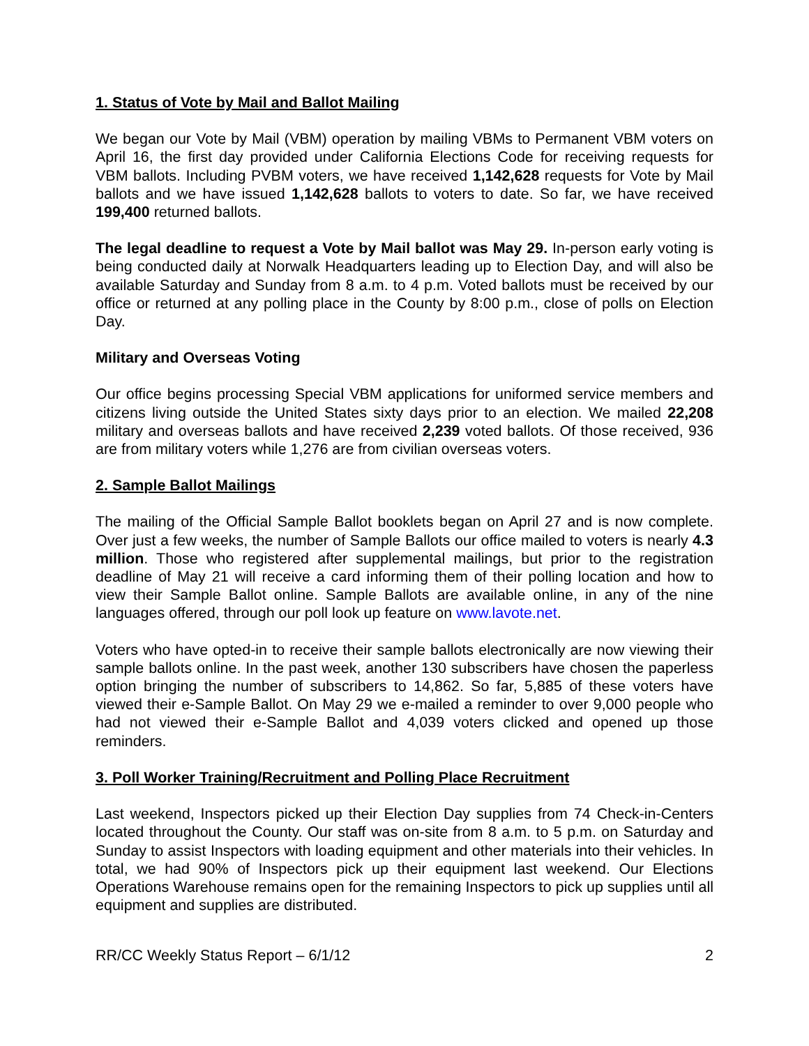1. Status of Vote by Mail and Ballot Mailing
We began our Vote by Mail (VBM) operation by mailing VBMs to Permanent VBM voters on April 16, the first day provided under California Elections Code for receiving requests for VBM ballots. Including PVBM voters, we have received 1,142,628 requests for Vote by Mail ballots and we have issued 1,142,628 ballots to voters to date. So far, we have received 199,400 returned ballots.
The legal deadline to request a Vote by Mail ballot was May 29. In-person early voting is being conducted daily at Norwalk Headquarters leading up to Election Day, and will also be available Saturday and Sunday from 8 a.m. to 4 p.m. Voted ballots must be received by our office or returned at any polling place in the County by 8:00 p.m., close of polls on Election Day.
Military and Overseas Voting
Our office begins processing Special VBM applications for uniformed service members and citizens living outside the United States sixty days prior to an election. We mailed 22,208 military and overseas ballots and have received 2,239 voted ballots. Of those received, 936 are from military voters while 1,276 are from civilian overseas voters.
2. Sample Ballot Mailings
The mailing of the Official Sample Ballot booklets began on April 27 and is now complete. Over just a few weeks, the number of Sample Ballots our office mailed to voters is nearly 4.3 million. Those who registered after supplemental mailings, but prior to the registration deadline of May 21 will receive a card informing them of their polling location and how to view their Sample Ballot online. Sample Ballots are available online, in any of the nine languages offered, through our poll look up feature on www.lavote.net.
Voters who have opted-in to receive their sample ballots electronically are now viewing their sample ballots online. In the past week, another 130 subscribers have chosen the paperless option bringing the number of subscribers to 14,862. So far, 5,885 of these voters have viewed their e-Sample Ballot. On May 29 we e-mailed a reminder to over 9,000 people who had not viewed their e-Sample Ballot and 4,039 voters clicked and opened up those reminders.
3. Poll Worker Training/Recruitment and Polling Place Recruitment
Last weekend, Inspectors picked up their Election Day supplies from 74 Check-in-Centers located throughout the County. Our staff was on-site from 8 a.m. to 5 p.m. on Saturday and Sunday to assist Inspectors with loading equipment and other materials into their vehicles. In total, we had 90% of Inspectors pick up their equipment last weekend. Our Elections Operations Warehouse remains open for the remaining Inspectors to pick up supplies until all equipment and supplies are distributed.
RR/CC Weekly Status Report – 6/1/12 2